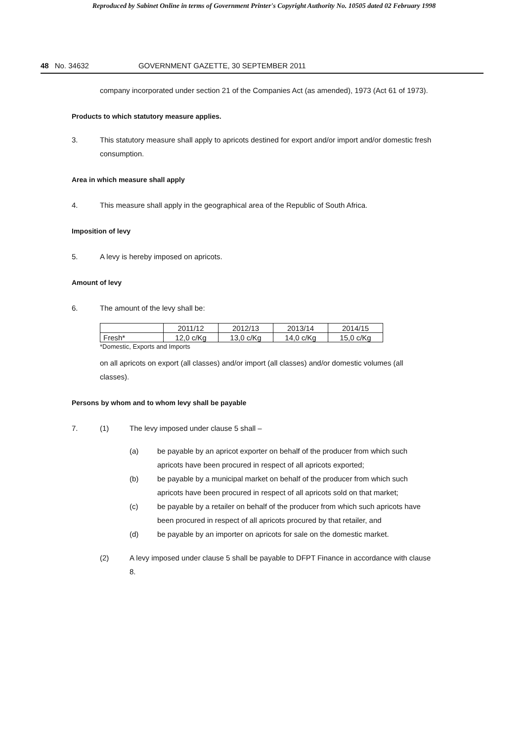Reproduced by Sabinet Online in terms of Government Printer's Copyright Authority No. 10505 dated 02 February 1998
48 No. 34632 GOVERNMENT GAZETTE, 30 SEPTEMBER 2011
company incorporated under section 21 of the Companies Act (as amended), 1973 (Act 61 of 1973).
Products to which statutory measure applies.
3. This statutory measure shall apply to apricots destined for export and/or import and/or domestic fresh consumption.
Area in which measure shall apply
4. This measure shall apply in the geographical area of the Republic of South Africa.
Imposition of levy
5. A levy is hereby imposed on apricots.
Amount of levy
6. The amount of the levy shall be:
| | 2011/12 | 2012/13 | 2013/14 | 2014/15 |
| --- | --- | --- | --- | --- |
| Fresh* | 12,0 c/Kg | 13,0 c/Kg | 14,0 c/Kg | 15,0 c/Kg |
*Domestic, Exports and Imports
on all apricots on export (all classes) and/or import (all classes) and/or domestic volumes (all classes).
Persons by whom and to whom levy shall be payable
7. (1) The levy imposed under clause 5 shall –
(a) be payable by an apricot exporter on behalf of the producer from which such apricots have been procured in respect of all apricots exported;
(b) be payable by a municipal market on behalf of the producer from which such apricots have been procured in respect of all apricots sold on that market;
(c) be payable by a retailer on behalf of the producer from which such apricots have been procured in respect of all apricots procured by that retailer, and
(d) be payable by an importer on apricots for sale on the domestic market.
(2) A levy imposed under clause 5 shall be payable to DFPT Finance in accordance with clause 8.